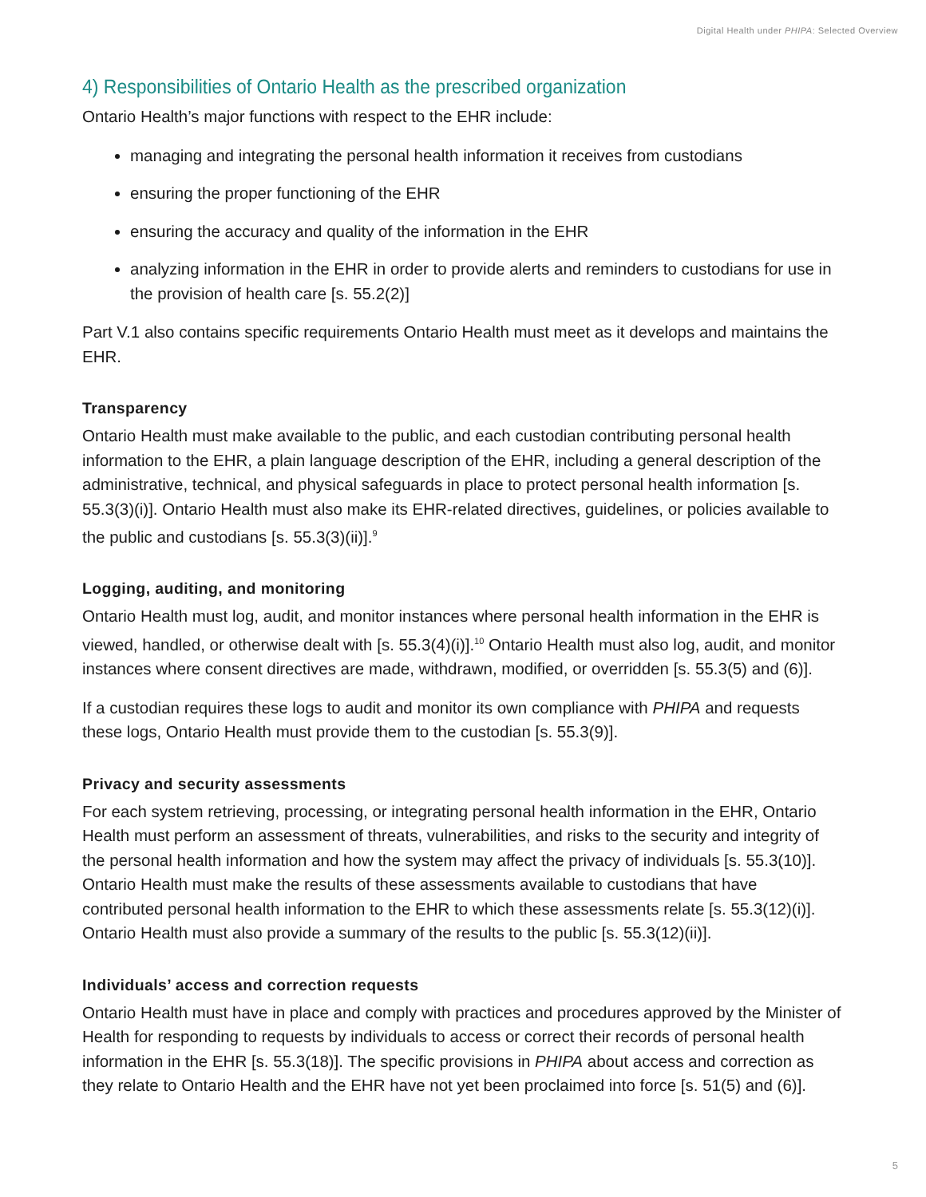Digital Health under PHIPA: Selected Overview
4) Responsibilities of Ontario Health as the prescribed organization
Ontario Health’s major functions with respect to the EHR include:
managing and integrating the personal health information it receives from custodians
ensuring the proper functioning of the EHR
ensuring the accuracy and quality of the information in the EHR
analyzing information in the EHR in order to provide alerts and reminders to custodians for use in the provision of health care [s. 55.2(2)]
Part V.1 also contains specific requirements Ontario Health must meet as it develops and maintains the EHR.
Transparency
Ontario Health must make available to the public, and each custodian contributing personal health information to the EHR, a plain language description of the EHR, including a general description of the administrative, technical, and physical safeguards in place to protect personal health information [s. 55.3(3)(i)]. Ontario Health must also make its EHR-related directives, guidelines, or policies available to the public and custodians [s. 55.3(3)(ii)].<sup>9</sup>
Logging, auditing, and monitoring
Ontario Health must log, audit, and monitor instances where personal health information in the EHR is viewed, handled, or otherwise dealt with [s. 55.3(4)(i)].<sup>10</sup> Ontario Health must also log, audit, and monitor instances where consent directives are made, withdrawn, modified, or overridden [s. 55.3(5) and (6)].
If a custodian requires these logs to audit and monitor its own compliance with PHIPA and requests these logs, Ontario Health must provide them to the custodian [s. 55.3(9)].
Privacy and security assessments
For each system retrieving, processing, or integrating personal health information in the EHR, Ontario Health must perform an assessment of threats, vulnerabilities, and risks to the security and integrity of the personal health information and how the system may affect the privacy of individuals [s. 55.3(10)]. Ontario Health must make the results of these assessments available to custodians that have contributed personal health information to the EHR to which these assessments relate [s. 55.3(12)(i)]. Ontario Health must also provide a summary of the results to the public [s. 55.3(12)(ii)].
Individuals’ access and correction requests
Ontario Health must have in place and comply with practices and procedures approved by the Minister of Health for responding to requests by individuals to access or correct their records of personal health information in the EHR [s. 55.3(18)]. The specific provisions in PHIPA about access and correction as they relate to Ontario Health and the EHR have not yet been proclaimed into force [s. 51(5) and (6)].
5